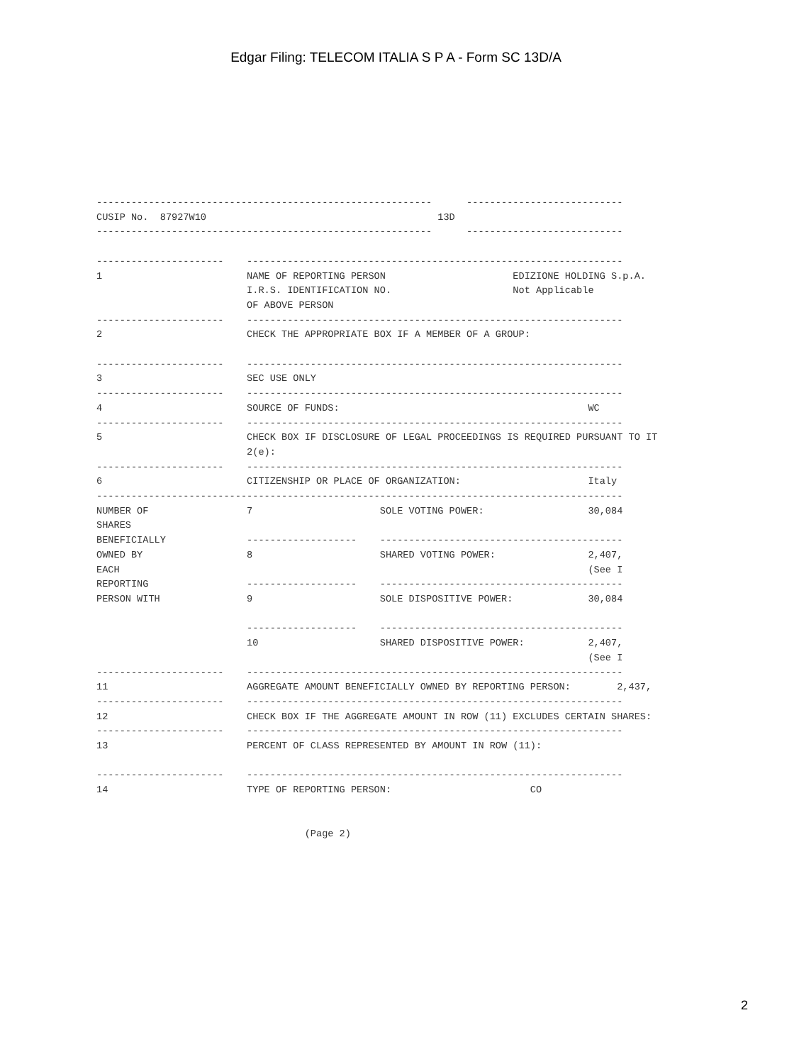Edgar Filing: TELECOM ITALIA S P A - Form SC 13D/A
----------------------------------------------------------      ---------------------------
CUSIP No.  87927W10                                        13D
----------------------------------------------------------      ---------------------------

----------------------    -----------------------------------------------------------------
1                         NAME OF REPORTING PERSON                      EDIZIONE HOLDING S.p.A.
                          I.R.S. IDENTIFICATION NO.                     Not Applicable
                          OF ABOVE PERSON
----------------------    -----------------------------------------------------------------
2                         CHECK THE APPROPRIATE BOX IF A MEMBER OF A GROUP:

----------------------    -----------------------------------------------------------------
3                         SEC USE ONLY
----------------------    -----------------------------------------------------------------
4                         SOURCE OF FUNDS:                                           WC
----------------------    -----------------------------------------------------------------
5                         CHECK BOX IF DISCLOSURE OF LEGAL PROCEEDINGS IS REQUIRED PURSUANT TO IT
                          2(e):
----------------------    -----------------------------------------------------------------
6                         CITIZENSHIP OR PLACE OF ORGANIZATION:                      Italy
-------------------------------------------------------------------------------------------
NUMBER OF                 7                      SOLE VOTING POWER:                  30,084
SHARES
BENEFICIALLY              -------------------    ------------------------------------------
OWNED BY                  8                      SHARED VOTING POWER:                2,407,
EACH                                                                                 (See I
REPORTING                 -------------------    ------------------------------------------
PERSON WITH               9                      SOLE DISPOSITIVE POWER:             30,084

                          -------------------    ------------------------------------------
                          10                     SHARED DISPOSITIVE POWER:           2,407,
                                                                                     (See I
----------------------    -----------------------------------------------------------------
11                        AGGREGATE AMOUNT BENEFICIALLY OWNED BY REPORTING PERSON:        2,437,
----------------------    -----------------------------------------------------------------
12                        CHECK BOX IF THE AGGREGATE AMOUNT IN ROW (11) EXCLUDES CERTAIN SHARES:
----------------------    -----------------------------------------------------------------
13                        PERCENT OF CLASS REPRESENTED BY AMOUNT IN ROW (11):

----------------------    -----------------------------------------------------------------
14                        TYPE OF REPORTING PERSON:                        CO


                                    (Page 2)
2